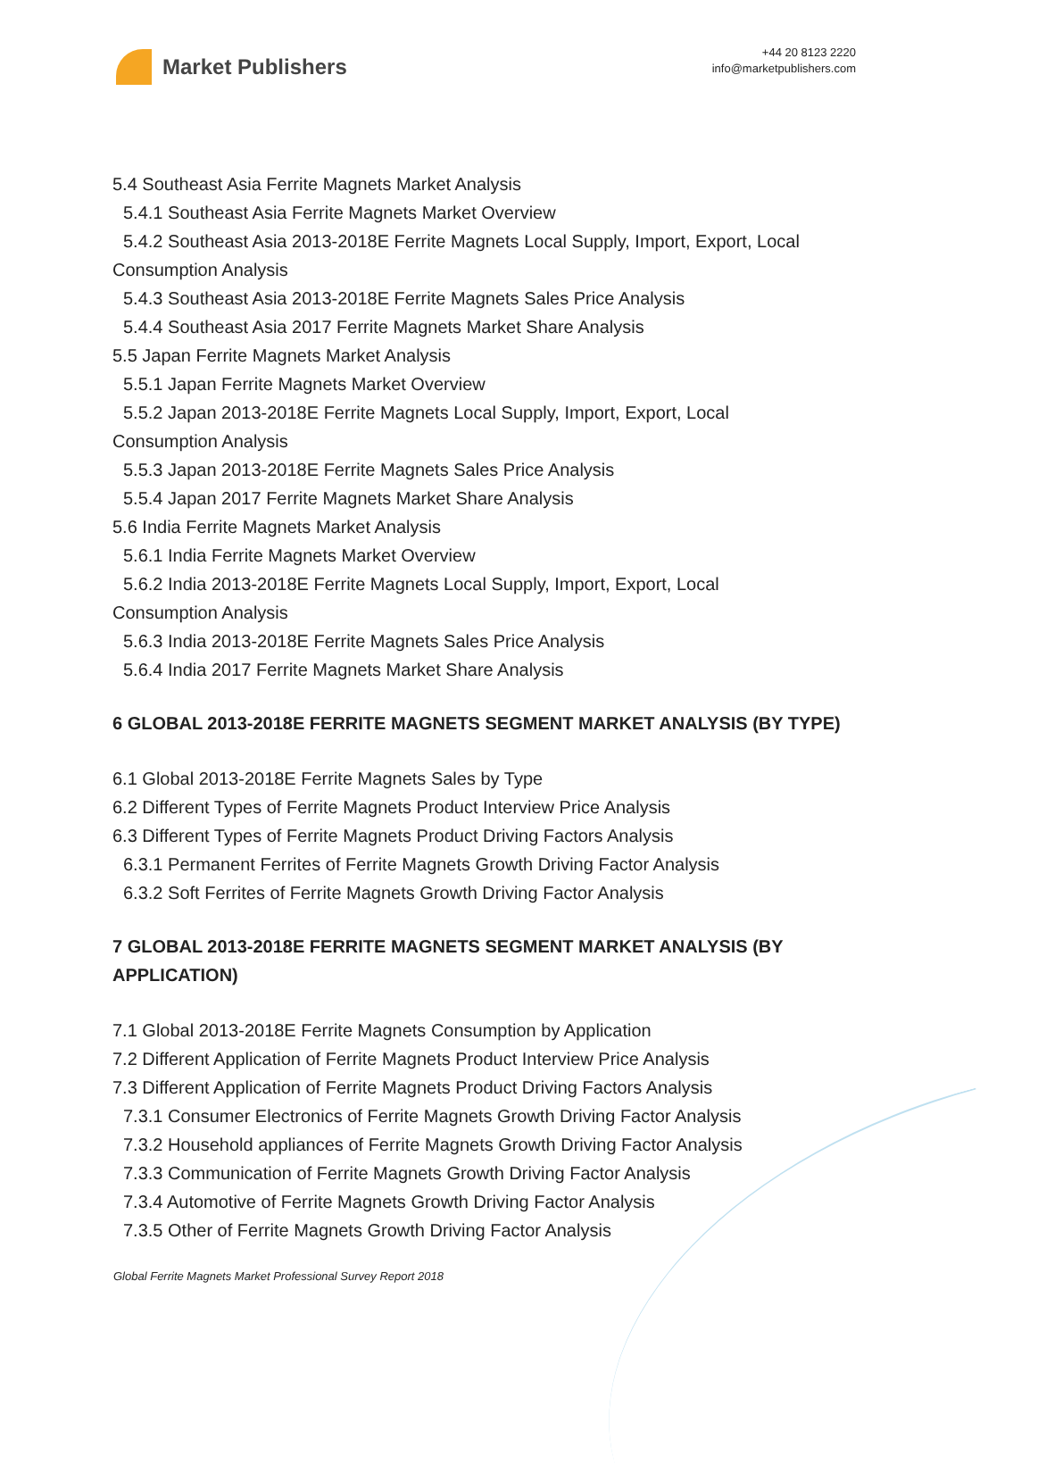Market Publishers
+44 20 8123 2220
info@marketpublishers.com
5.4 Southeast Asia Ferrite Magnets Market Analysis
5.4.1 Southeast Asia Ferrite Magnets Market Overview
5.4.2 Southeast Asia 2013-2018E Ferrite Magnets Local Supply, Import, Export, Local Consumption Analysis
5.4.3 Southeast Asia 2013-2018E Ferrite Magnets Sales Price Analysis
5.4.4 Southeast Asia 2017 Ferrite Magnets Market Share Analysis
5.5 Japan Ferrite Magnets Market Analysis
5.5.1 Japan Ferrite Magnets Market Overview
5.5.2 Japan 2013-2018E Ferrite Magnets Local Supply, Import, Export, Local
Consumption Analysis
5.5.3 Japan 2013-2018E Ferrite Magnets Sales Price Analysis
5.5.4 Japan 2017 Ferrite Magnets Market Share Analysis
5.6 India Ferrite Magnets Market Analysis
5.6.1 India Ferrite Magnets Market Overview
5.6.2 India 2013-2018E Ferrite Magnets Local Supply, Import, Export, Local
Consumption Analysis
5.6.3 India 2013-2018E Ferrite Magnets Sales Price Analysis
5.6.4 India 2017 Ferrite Magnets Market Share Analysis
6 GLOBAL 2013-2018E FERRITE MAGNETS SEGMENT MARKET ANALYSIS (BY TYPE)
6.1 Global 2013-2018E Ferrite Magnets Sales by Type
6.2 Different Types of Ferrite Magnets Product Interview Price Analysis
6.3 Different Types of Ferrite Magnets Product Driving Factors Analysis
6.3.1 Permanent Ferrites of Ferrite Magnets Growth Driving Factor Analysis
6.3.2 Soft Ferrites of Ferrite Magnets Growth Driving Factor Analysis
7 GLOBAL 2013-2018E FERRITE MAGNETS SEGMENT MARKET ANALYSIS (BY APPLICATION)
7.1 Global 2013-2018E Ferrite Magnets Consumption by Application
7.2 Different Application of Ferrite Magnets Product Interview Price Analysis
7.3 Different Application of Ferrite Magnets Product Driving Factors Analysis
7.3.1 Consumer Electronics of Ferrite Magnets Growth Driving Factor Analysis
7.3.2 Household appliances of Ferrite Magnets Growth Driving Factor Analysis
7.3.3 Communication of Ferrite Magnets Growth Driving Factor Analysis
7.3.4 Automotive of Ferrite Magnets Growth Driving Factor Analysis
7.3.5 Other of Ferrite Magnets Growth Driving Factor Analysis
Global Ferrite Magnets Market Professional Survey Report 2018